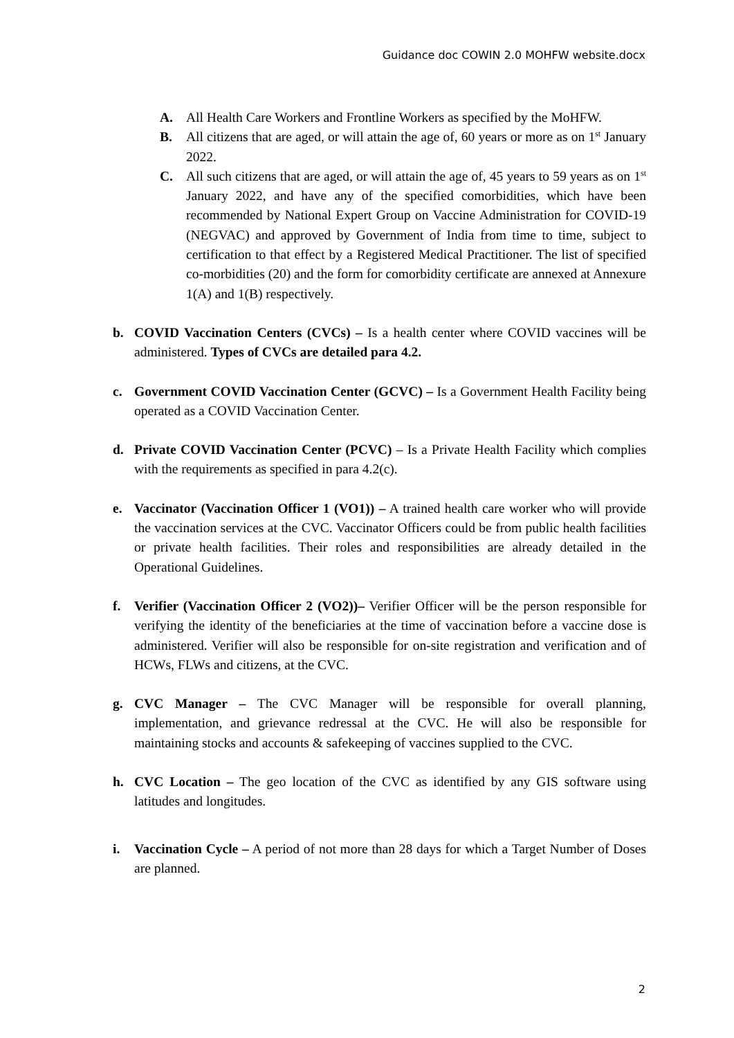Guidance doc COWIN 2.0 MOHFW website.docx
A. All Health Care Workers and Frontline Workers as specified by the MoHFW.
B. All citizens that are aged, or will attain the age of, 60 years or more as on 1<sup>st</sup> January 2022.
C. All such citizens that are aged, or will attain the age of, 45 years to 59 years as on 1<sup>st</sup> January 2022, and have any of the specified comorbidities, which have been recommended by National Expert Group on Vaccine Administration for COVID-19 (NEGVAC) and approved by Government of India from time to time, subject to certification to that effect by a Registered Medical Practitioner. The list of specified co-morbidities (20) and the form for comorbidity certificate are annexed at Annexure 1(A) and 1(B) respectively.
b. COVID Vaccination Centers (CVCs) – Is a health center where COVID vaccines will be administered. Types of CVCs are detailed para 4.2.
c. Government COVID Vaccination Center (GCVC) – Is a Government Health Facility being operated as a COVID Vaccination Center.
d. Private COVID Vaccination Center (PCVC) – Is a Private Health Facility which complies with the requirements as specified in para 4.2(c).
e. Vaccinator (Vaccination Officer 1 (VO1)) – A trained health care worker who will provide the vaccination services at the CVC. Vaccinator Officers could be from public health facilities or private health facilities. Their roles and responsibilities are already detailed in the Operational Guidelines.
f. Verifier (Vaccination Officer 2 (VO2))– Verifier Officer will be the person responsible for verifying the identity of the beneficiaries at the time of vaccination before a vaccine dose is administered. Verifier will also be responsible for on-site registration and verification and of HCWs, FLWs and citizens, at the CVC.
g. CVC Manager – The CVC Manager will be responsible for overall planning, implementation, and grievance redressal at the CVC. He will also be responsible for maintaining stocks and accounts & safekeeping of vaccines supplied to the CVC.
h. CVC Location – The geo location of the CVC as identified by any GIS software using latitudes and longitudes.
i. Vaccination Cycle – A period of not more than 28 days for which a Target Number of Doses are planned.
2